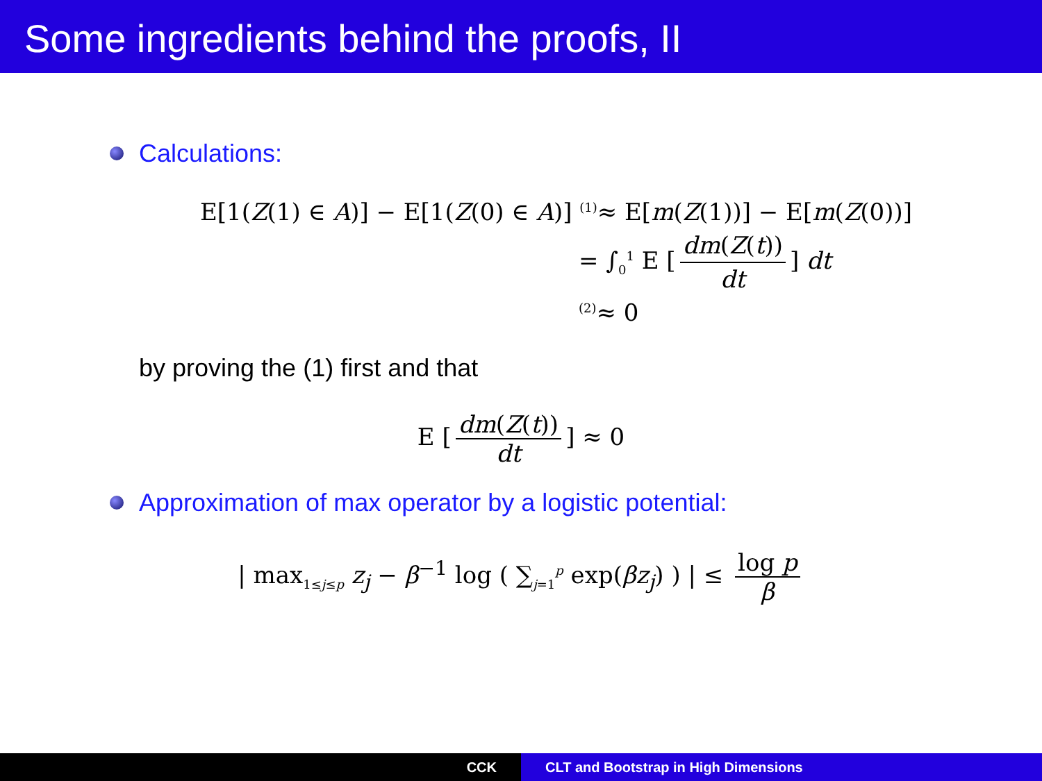Some ingredients behind the proofs, II
Calculations:
E[1(Z(1) ∈ A)] − E[1(Z(0) ∈ A)] <sup>(1)</sup>≈ E[m(Z(1))] − E[m(Z(0))]
= ∫<sub>0</sub><sup>1</sup> E [dm(Z(t)) dt] dt
<sup>(2)</sup>≈ 0
by proving the (1) first and that
E [dm(Z(t)) dt] ≈ 0
Approximation of max operator by a logistic potential:
| max<sub>1≤j≤p</sub> z<sub>j</sub> − β<sup>−1</sup> log ( ∑<sub>j=1</sub><sup>p</sup> exp(βz<sub>j</sub>) ) | ≤ log p β
CCK CLT and Bootstrap in High Dimensions